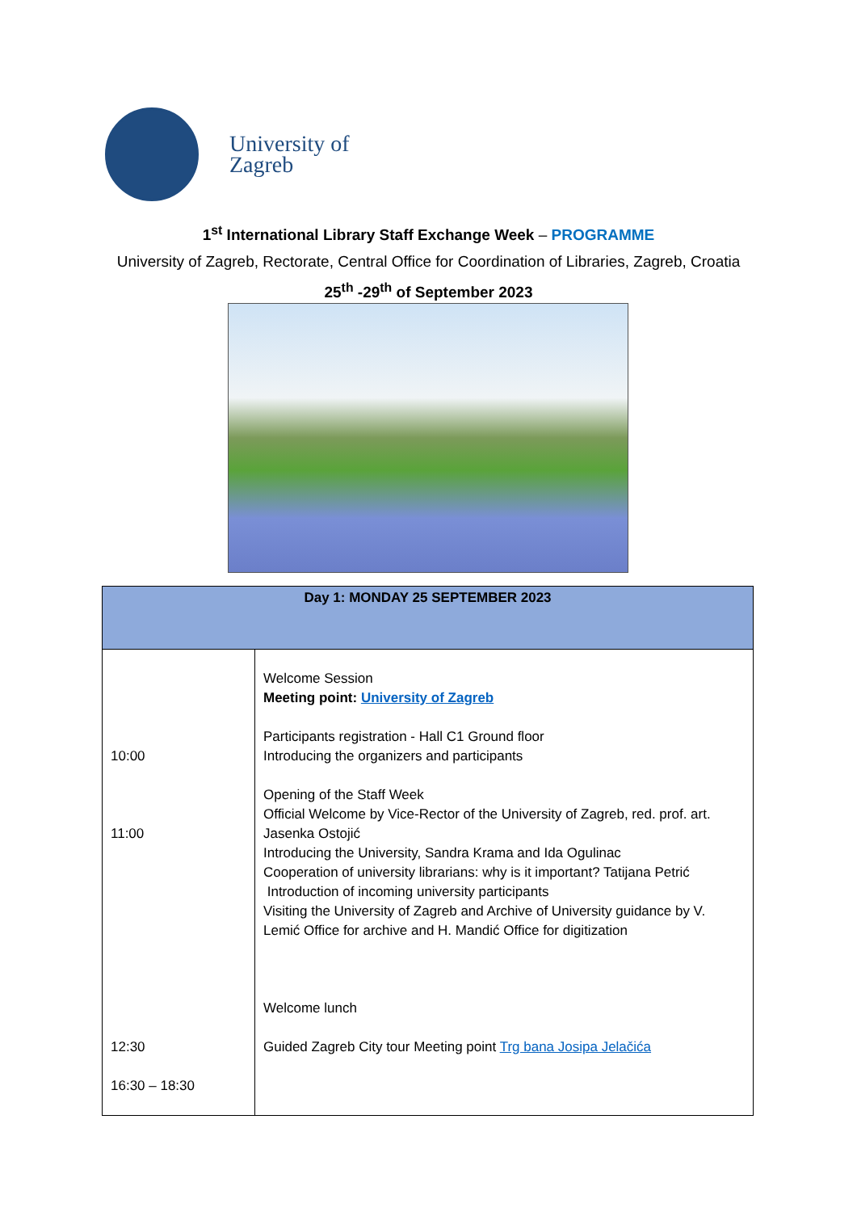University of
Zagreb
1<sup>st</sup> International Library Staff Exchange Week – PROGRAMME
University of Zagreb, Rectorate, Central Office for Coordination of Libraries, Zagreb, Croatia
25<sup>th</sup> -29<sup>th</sup> of September 2023
| Day 1: MONDAY 25 SEPTEMBER 2023 | |
| --- | --- |
| 10:00 11:00 12:30 16:30 – 18:30 | Welcome Session Meeting point: University of Zagreb Participants registration - Hall C1 Ground floor Introducing the organizers and participants Opening of the Staff Week Official Welcome by Vice-Rector of the University of Zagreb, red. prof. art. Jasenka Ostojić Introducing the University, Sandra Krama and Ida Ogulinac Cooperation of university librarians: why is it important? Tatijana Petrić Introduction of incoming university participants Visiting the University of Zagreb and Archive of University guidance by V. Lemić Office for archive and H. Mandić Office for digitization Welcome lunch Guided Zagreb City tour Meeting point Trg bana Josipa Jelačića |